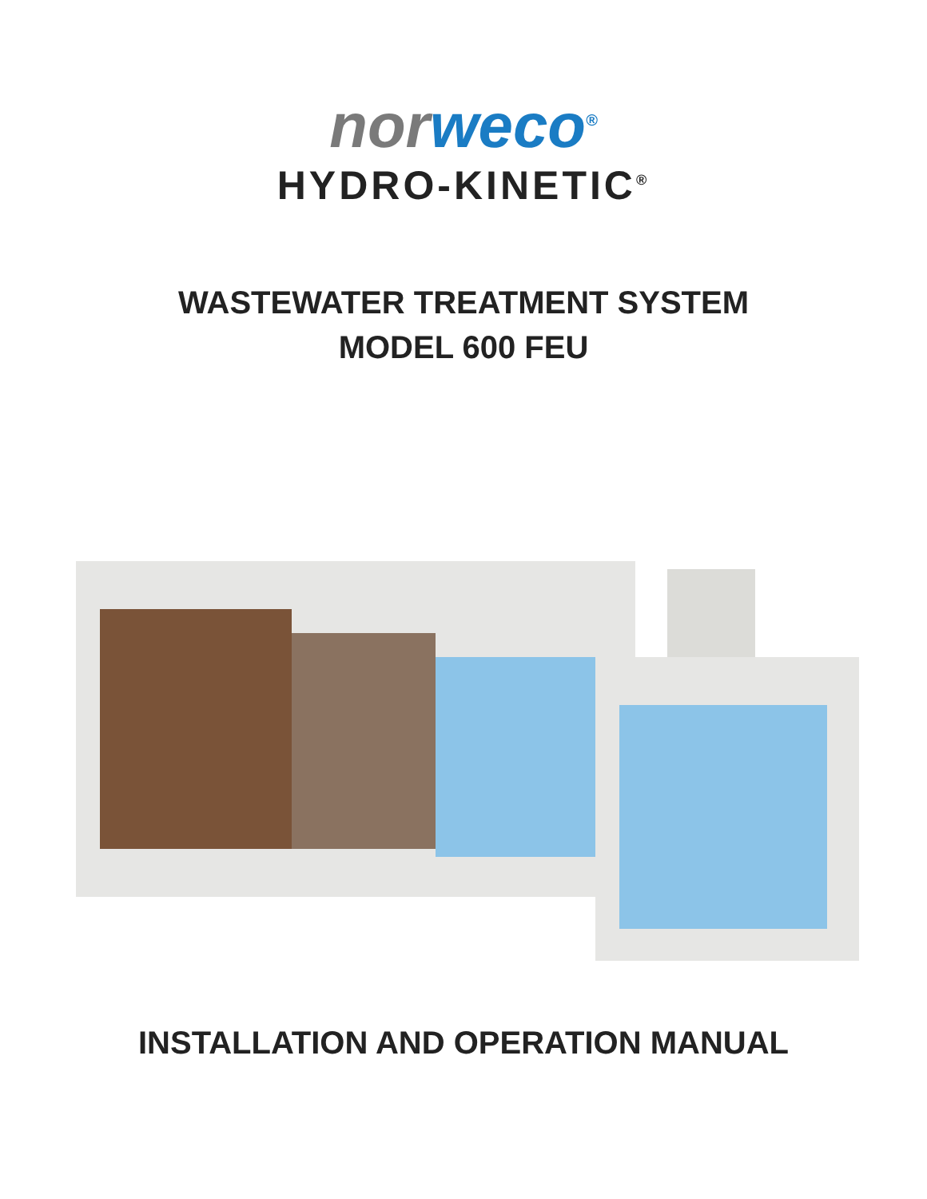nor weco<sup>®</sup>
HYDRO-KINETIC<sup>®</sup>
WASTEWATER TREATMENT SYSTEM
MODEL 600 FEU
INSTALLATION AND OPERATION MANUAL